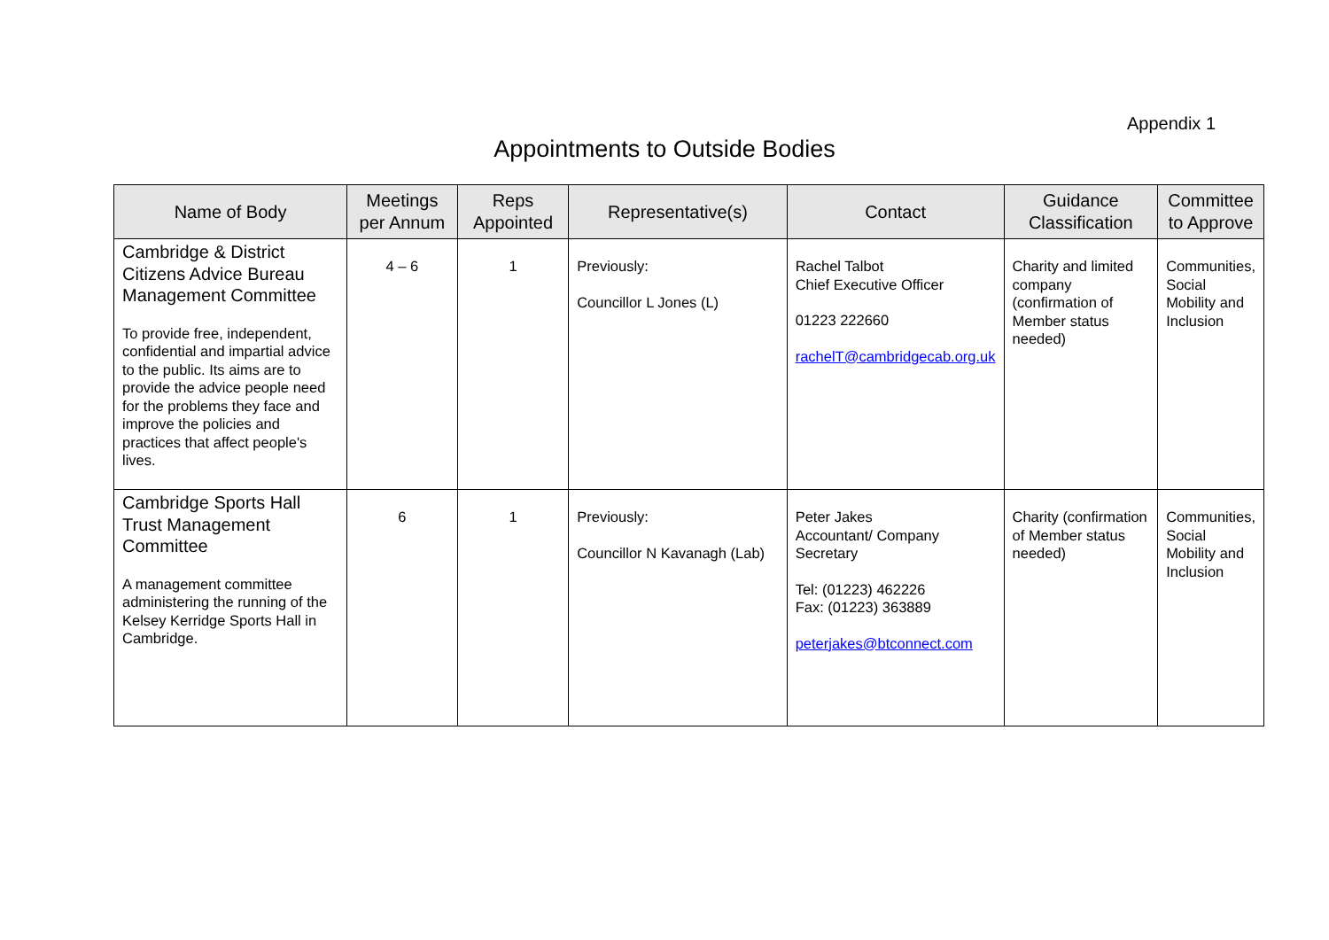Appendix 1
Appointments to Outside Bodies
| Name of Body | Meetings per Annum | Reps Appointed | Representative(s) | Contact | Guidance Classification | Committee to Approve |
| --- | --- | --- | --- | --- | --- | --- |
| Cambridge & District Citizens Advice Bureau Management Committee To provide free, independent, confidential and impartial advice to the public. Its aims are to provide the advice people need for the problems they face and improve the policies and practices that affect people's lives. | 4 – 6 | 1 | Previously: Councillor L Jones (L) | Rachel Talbot Chief Executive Officer 01223 222660 rachelT@cambridgecab.org.uk | Charity and limited company (confirmation of Member status needed) | Communities, Social Mobility and Inclusion |
| Cambridge Sports Hall Trust Management Committee A management committee administering the running of the Kelsey Kerridge Sports Hall in Cambridge. | 6 | 1 | Previously: Councillor N Kavanagh (Lab) | Peter Jakes Accountant/ Company Secretary Tel: (01223) 462226 Fax: (01223) 363889 peterjakes@btconnect.com | Charity (confirmation of Member status needed) | Communities, Social Mobility and Inclusion |